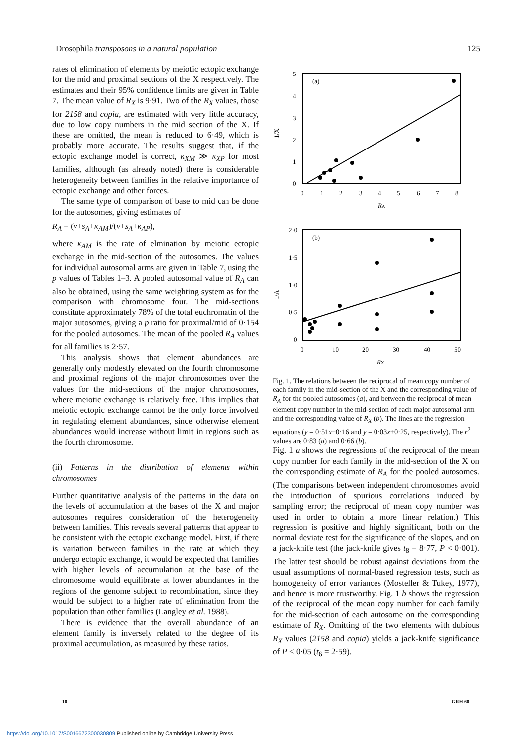Drosophila transposons in a natural population 125
rates of elimination of elements by meiotic ectopic exchange for the mid and proximal sections of the X respectively. The estimates and their 95% confidence limits are given in Table 7. The mean value of R<sub>X</sub> is 9·91. Two of the R<sub>X</sub> values, those for 2158 and copia, are estimated with very little accuracy, due to low copy numbers in the mid section of the X. If these are omitted, the mean is reduced to 6·49, which is probably more accurate. The results suggest that, if the ectopic exchange model is correct, κ<sub>XM</sub> ≫ κ<sub>XP</sub> for most families, although (as already noted) there is considerable heterogeneity between families in the relative importance of ectopic exchange and other forces.
The same type of comparison of base to mid can be done for the autosomes, giving estimates of
R<sub>A</sub> = (v+s<sub>A</sub>+κ<sub>AM</sub>)/(v+s<sub>A</sub>+κ<sub>AP</sub>),
where κ<sub>AM</sub> is the rate of elmination by meiotic ectopic exchange in the mid-section of the autosomes. The values for individual autosomal arms are given in Table 7, using the p values of Tables 1–3. A pooled autosomal value of R<sub>A</sub> can also be obtained, using the same weighting system as for the comparison with chromosome four. The mid-sections constitute approximately 78% of the total euchromatin of the major autosomes, giving a p ratio for proximal/mid of 0·154 for the pooled autosomes. The mean of the pooled R<sub>A</sub> values for all families is 2·57.
This analysis shows that element abundances are generally only modestly elevated on the fourth chromosome and proximal regions of the major chromosomes over the values for the mid-sections of the major chromosomes, where meiotic exchange is relatively free. This implies that meiotic ectopic exchange cannot be the only force involved in regulating element abundances, since otherwise element abundances would increase without limit in regions such as the fourth chromosome.
(ii) Patterns in the distribution of elements within chromosomes
Further quantitative analysis of the patterns in the data on the levels of accumulation at the bases of the X and major autosomes requires consideration of the heterogeneity between families. This reveals several patterns that appear to be consistent with the ectopic exchange model. First, if there is variation between families in the rate at which they undergo ectopic exchange, it would be expected that families with higher levels of accumulation at the base of the chromosome would equilibrate at lower abundances in the regions of the genome subject to recombination, since they would be subject to a higher rate of elimination from the population than other families (Langley et al. 1988).
There is evidence that the overall abundance of an element family is inversely related to the degree of its proximal accumulation, as measured by these ratios.
1/X
5
4
3
2
1
0
(a)
0
1
2
3
4
5
6
7
8
RA
1/A
2·0
1·5
1·0
0·5
0
(b)
0
10
20
30
40
50
RX
Fig. 1. The relations between the reciprocal of mean copy number of each family in the mid-section of the X and the corresponding value of R<sub>A</sub> for the pooled autosomes (a), and between the reciprocal of mean element copy number in the mid-section of each major autosomal arm and the corresponding value of R<sub>X</sub> (b). The lines are the regression equations (y = 0·51x−0·16 and y = 0·03x+0·25, respectively). The r<sup>2</sup> values are 0·83 (a) and 0·66 (b).
Fig. 1 a shows the regressions of the reciprocal of the mean copy number for each family in the mid-section of the X on the corresponding estimate of R<sub>A</sub> for the pooled autosomes. (The comparisons between independent chromosomes avoid the introduction of spurious correlations induced by sampling error; the reciprocal of mean copy number was used in order to obtain a more linear relation.) This regression is positive and highly significant, both on the normal deviate test for the significance of the slopes, and on a jack-knife test (the jack-knife gives t<sub>8</sub> = 8·77, P < 0·001). The latter test should be robust against deviations from the usual assumptions of normal-based regression tests, such as homogeneity of error variances (Mosteller & Tukey, 1977), and hence is more trustworthy. Fig. 1 b shows the regression of the reciprocal of the mean copy number for each family for the mid-section of each autosome on the corresponding estimate of R<sub>X</sub>. Omitting of the two elements with dubious R<sub>X</sub> values (2158 and copia) yields a jack-knife significance of P < 0·05 (t<sub>6</sub> = 2·59).
10 GRH 60
https://doi.org/10.1017/S0016672300030809 Published online by Cambridge University Press